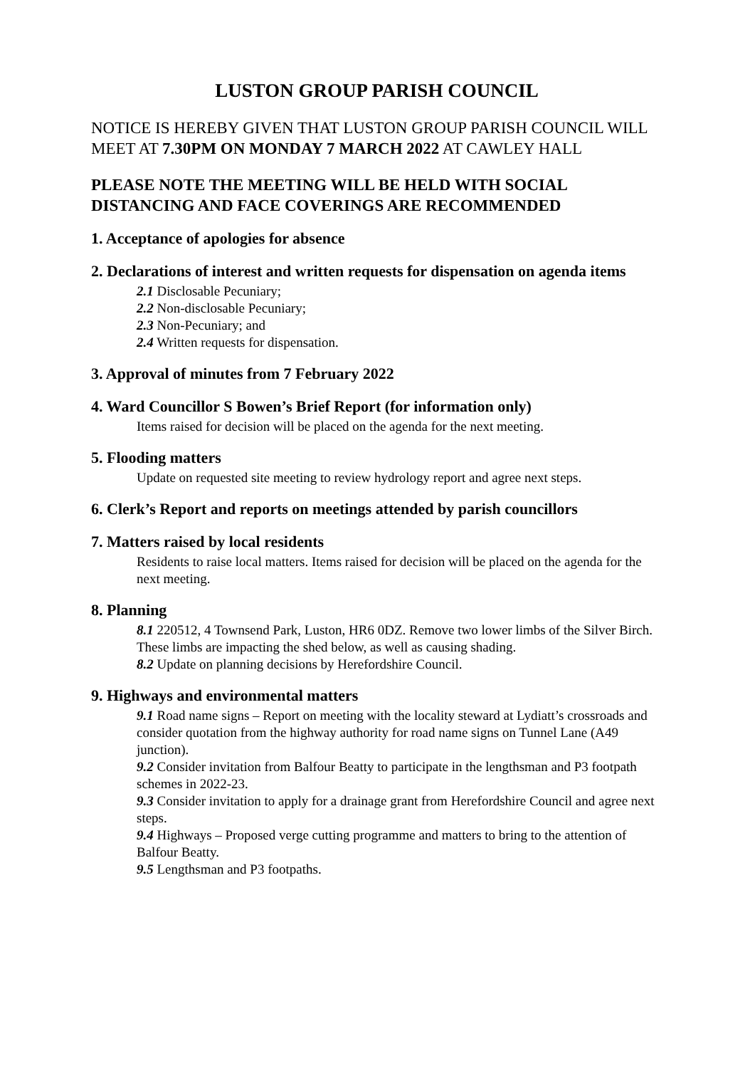LUSTON GROUP PARISH COUNCIL
NOTICE IS HEREBY GIVEN THAT LUSTON GROUP PARISH COUNCIL WILL MEET AT 7.30PM ON MONDAY 7 MARCH 2022 AT CAWLEY HALL
PLEASE NOTE THE MEETING WILL BE HELD WITH SOCIAL DISTANCING AND FACE COVERINGS ARE RECOMMENDED
1. Acceptance of apologies for absence
2. Declarations of interest and written requests for dispensation on agenda items
2.1 Disclosable Pecuniary;
2.2 Non-disclosable Pecuniary;
2.3 Non-Pecuniary; and
2.4 Written requests for dispensation.
3. Approval of minutes from 7 February 2022
4. Ward Councillor S Bowen’s Brief Report (for information only)
Items raised for decision will be placed on the agenda for the next meeting.
5. Flooding matters
Update on requested site meeting to review hydrology report and agree next steps.
6. Clerk’s Report and reports on meetings attended by parish councillors
7. Matters raised by local residents
Residents to raise local matters. Items raised for decision will be placed on the agenda for the next meeting.
8. Planning
8.1 220512, 4 Townsend Park, Luston, HR6 0DZ. Remove two lower limbs of the Silver Birch. These limbs are impacting the shed below, as well as causing shading.
8.2 Update on planning decisions by Herefordshire Council.
9. Highways and environmental matters
9.1 Road name signs – Report on meeting with the locality steward at Lydiatt’s crossroads and consider quotation from the highway authority for road name signs on Tunnel Lane (A49 junction).
9.2 Consider invitation from Balfour Beatty to participate in the lengthsman and P3 footpath schemes in 2022-23.
9.3 Consider invitation to apply for a drainage grant from Herefordshire Council and agree next steps.
9.4 Highways – Proposed verge cutting programme and matters to bring to the attention of Balfour Beatty.
9.5 Lengthsman and P3 footpaths.